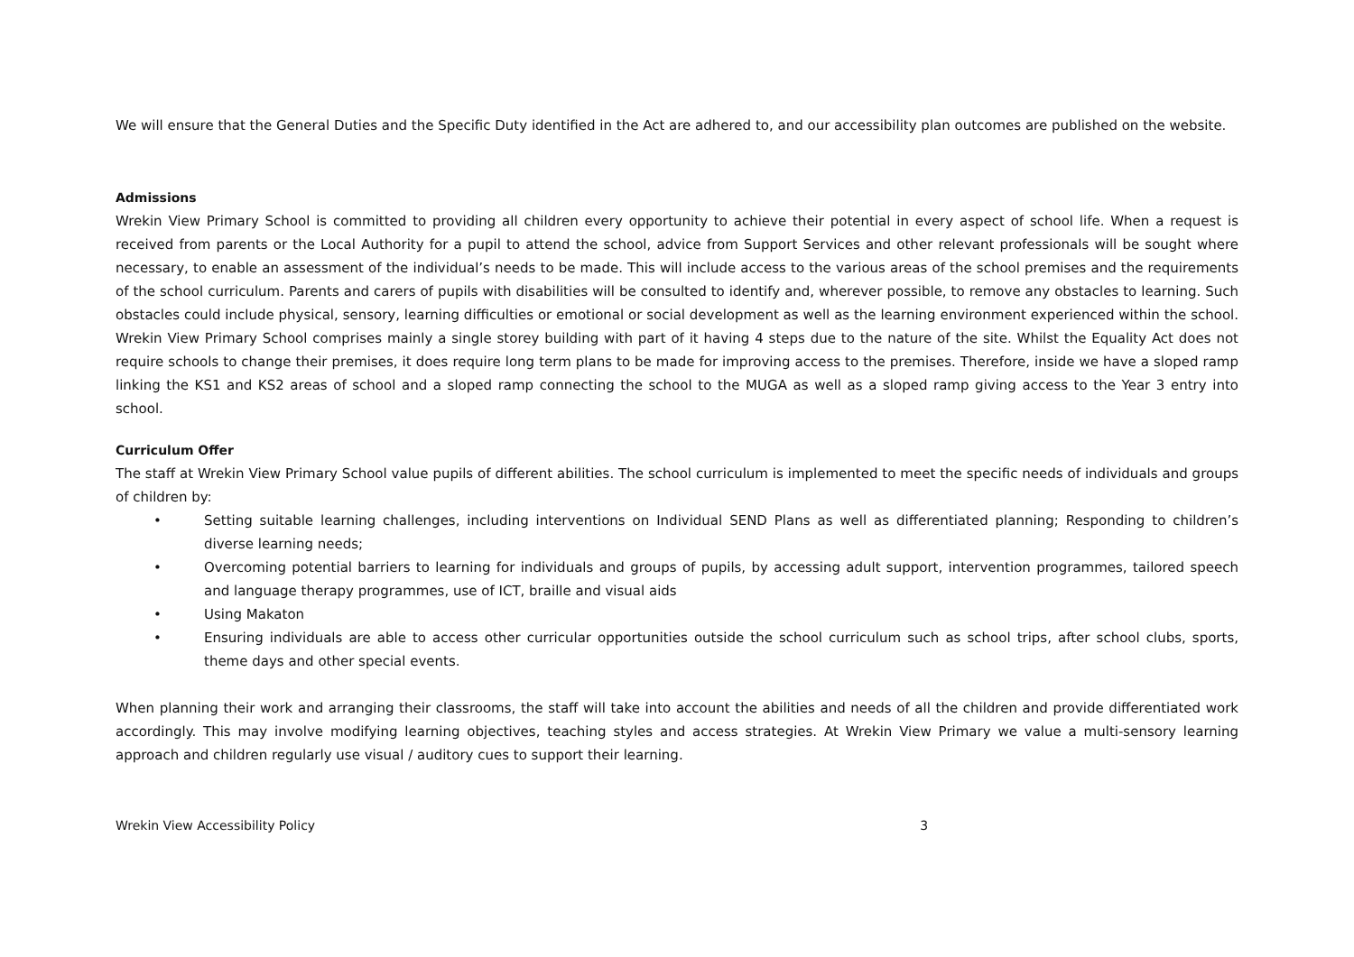We will ensure that the General Duties and the Specific Duty identified in the Act are adhered to, and our accessibility plan outcomes are published on the website.
Admissions
Wrekin View Primary School is committed to providing all children every opportunity to achieve their potential in every aspect of school life. When a request is received from parents or the Local Authority for a pupil to attend the school, advice from Support Services and other relevant professionals will be sought where necessary, to enable an assessment of the individual’s needs to be made. This will include access to the various areas of the school premises and the requirements of the school curriculum. Parents and carers of pupils with disabilities will be consulted to identify and, wherever possible, to remove any obstacles to learning. Such obstacles could include physical, sensory, learning difficulties or emotional or social development as well as the learning environment experienced within the school. Wrekin View Primary School comprises mainly a single storey building with part of it having 4 steps due to the nature of the site. Whilst the Equality Act does not require schools to change their premises, it does require long term plans to be made for improving access to the premises. Therefore, inside we have a sloped ramp linking the KS1 and KS2 areas of school and a sloped ramp connecting the school to the MUGA as well as a sloped ramp giving access to the Year 3 entry into school.
Curriculum Offer
The staff at Wrekin View Primary School value pupils of different abilities. The school curriculum is implemented to meet the specific needs of individuals and groups of children by:
• Setting suitable learning challenges, including interventions on Individual SEND Plans as well as differentiated planning; Responding to children’s diverse learning needs;
• Overcoming potential barriers to learning for individuals and groups of pupils, by accessing adult support, intervention programmes, tailored speech and language therapy programmes, use of ICT, braille and visual aids
• Using Makaton
• Ensuring individuals are able to access other curricular opportunities outside the school curriculum such as school trips, after school clubs, sports, theme days and other special events.
When planning their work and arranging their classrooms, the staff will take into account the abilities and needs of all the children and provide differentiated work accordingly. This may involve modifying learning objectives, teaching styles and access strategies. At Wrekin View Primary we value a multi-sensory learning approach and children regularly use visual / auditory cues to support their learning.
Wrekin View Accessibility Policy 3